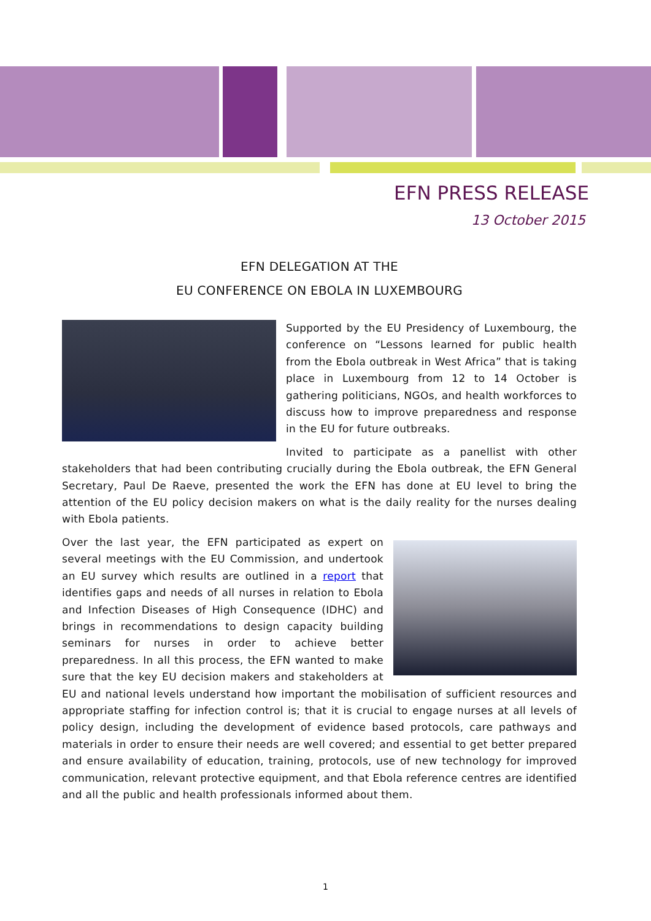EFN PRESS RELEASE
13 October 2015
EFN DELEGATION AT THE
EU CONFERENCE ON EBOLA IN LUXEMBOURG
Supported by the EU Presidency of Luxembourg, the conference on “Lessons learned for public health from the Ebola outbreak in West Africa” that is taking place in Luxembourg from 12 to 14 October is gathering politicians, NGOs, and health workforces to discuss how to improve preparedness and response in the EU for future outbreaks.
Invited to participate as a panellist with other stakeholders that had been contributing crucially during the Ebola outbreak, the EFN General Secretary, Paul De Raeve, presented the work the EFN has done at EU level to bring the attention of the EU policy decision makers on what is the daily reality for the nurses dealing with Ebola patients.
Over the last year, the EFN participated as expert on several meetings with the EU Commission, and undertook an EU survey which results are outlined in a report that identifies gaps and needs of all nurses in relation to Ebola and Infection Diseases of High Consequence (IDHC) and brings in recommendations to design capacity building seminars for nurses in order to achieve better preparedness. In all this process, the EFN wanted to make sure that the key EU decision makers and stakeholders at EU and national levels understand how important the mobilisation of sufficient resources and appropriate staffing for infection control is; that it is crucial to engage nurses at all levels of policy design, including the development of evidence based protocols, care pathways and materials in order to ensure their needs are well covered; and essential to get better prepared and ensure availability of education, training, protocols, use of new technology for improved communication, relevant protective equipment, and that Ebola reference centres are identified and all the public and health professionals informed about them.
1